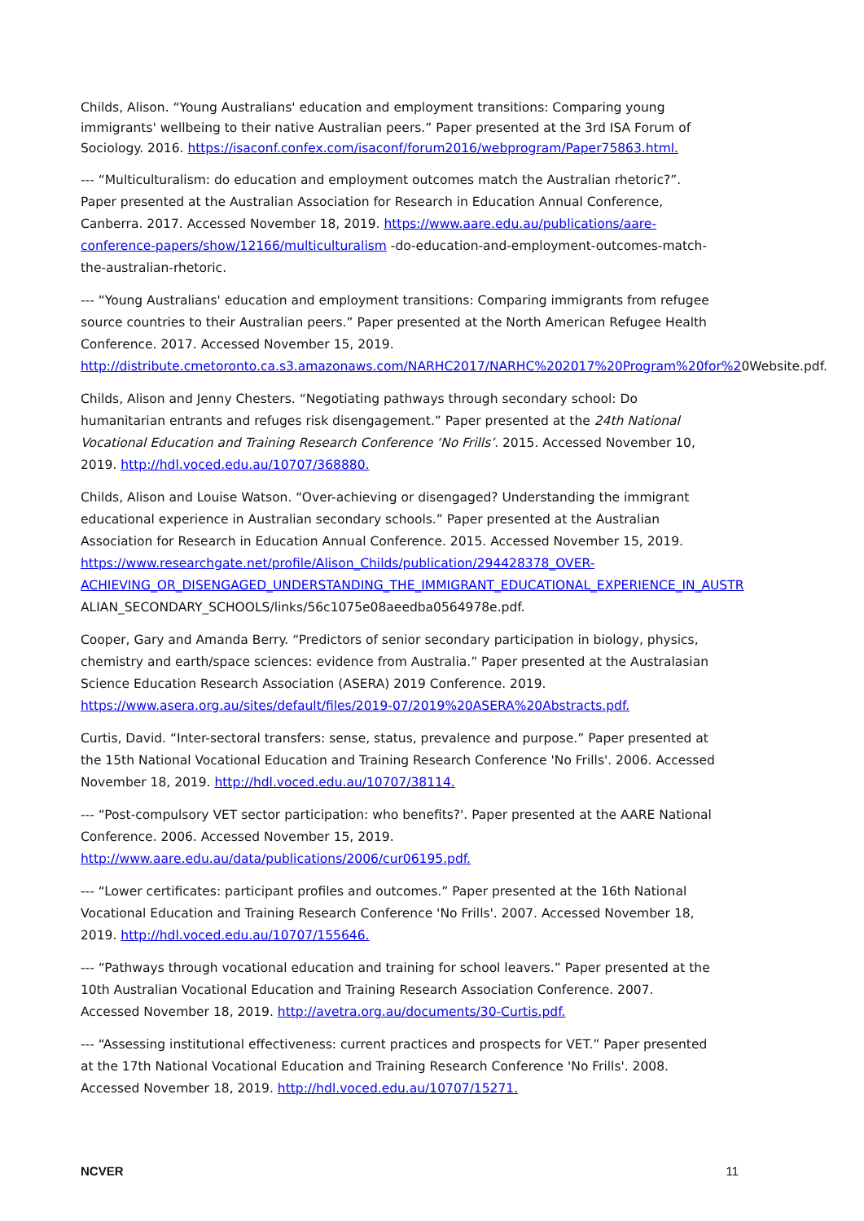Childs, Alison. “Young Australians' education and employment transitions: Comparing young immigrants' wellbeing to their native Australian peers.” Paper presented at the 3rd ISA Forum of Sociology. 2016. https://isaconf.confex.com/isaconf/forum2016/webprogram/Paper75863.html.
--- “Multiculturalism: do education and employment outcomes match the Australian rhetoric?”. Paper presented at the Australian Association for Research in Education Annual Conference, Canberra. 2017. Accessed November 18, 2019. https://www.aare.edu.au/publications/aare-conference-papers/show/12166/multiculturalism -do-education-and-employment-outcomes-match-the-australian-rhetoric.
--- “Young Australians' education and employment transitions: Comparing immigrants from refugee source countries to their Australian peers.” Paper presented at the North American Refugee Health Conference. 2017. Accessed November 15, 2019. http://distribute.cmetoronto.ca.s3.amazonaws.com/NARHC2017/NARHC%202017%20Program%20for%20Website.pdf.
Childs, Alison and Jenny Chesters. “Negotiating pathways through secondary school: Do humanitarian entrants and refuges risk disengagement.” Paper presented at the 24th National Vocational Education and Training Research Conference ‘No Frills’. 2015. Accessed November 10, 2019. http://hdl.voced.edu.au/10707/368880.
Childs, Alison and Louise Watson. “Over-achieving or disengaged? Understanding the immigrant educational experience in Australian secondary schools.” Paper presented at the Australian Association for Research in Education Annual Conference. 2015. Accessed November 15, 2019. https://www.researchgate.net/profile/Alison_Childs/publication/294428378_OVER-ACHIEVING_OR_DISENGAGED_UNDERSTANDING_THE_IMMIGRANT_EDUCATIONAL_EXPERIENCE_IN_AUSTR ALIAN_SECONDARY_SCHOOLS/links/56c1075e08aeedba0564978e.pdf.
Cooper, Gary and Amanda Berry. “Predictors of senior secondary participation in biology, physics, chemistry and earth/space sciences: evidence from Australia.” Paper presented at the Australasian Science Education Research Association (ASERA) 2019 Conference. 2019. https://www.asera.org.au/sites/default/files/2019-07/2019%20ASERA%20Abstracts.pdf.
Curtis, David. “Inter-sectoral transfers: sense, status, prevalence and purpose.” Paper presented at the 15th National Vocational Education and Training Research Conference 'No Frills'. 2006. Accessed November 18, 2019. http://hdl.voced.edu.au/10707/38114.
--- “Post-compulsory VET sector participation: who benefits?'. Paper presented at the AARE National Conference. 2006. Accessed November 15, 2019. http://www.aare.edu.au/data/publications/2006/cur06195.pdf.
--- “Lower certificates: participant profiles and outcomes.” Paper presented at the 16th National Vocational Education and Training Research Conference 'No Frills'. 2007. Accessed November 18, 2019. http://hdl.voced.edu.au/10707/155646.
--- “Pathways through vocational education and training for school leavers.” Paper presented at the 10th Australian Vocational Education and Training Research Association Conference. 2007. Accessed November 18, 2019. http://avetra.org.au/documents/30-Curtis.pdf.
--- “Assessing institutional effectiveness: current practices and prospects for VET.” Paper presented at the 17th National Vocational Education and Training Research Conference 'No Frills'. 2008. Accessed November 18, 2019. http://hdl.voced.edu.au/10707/15271.
NCVER 11